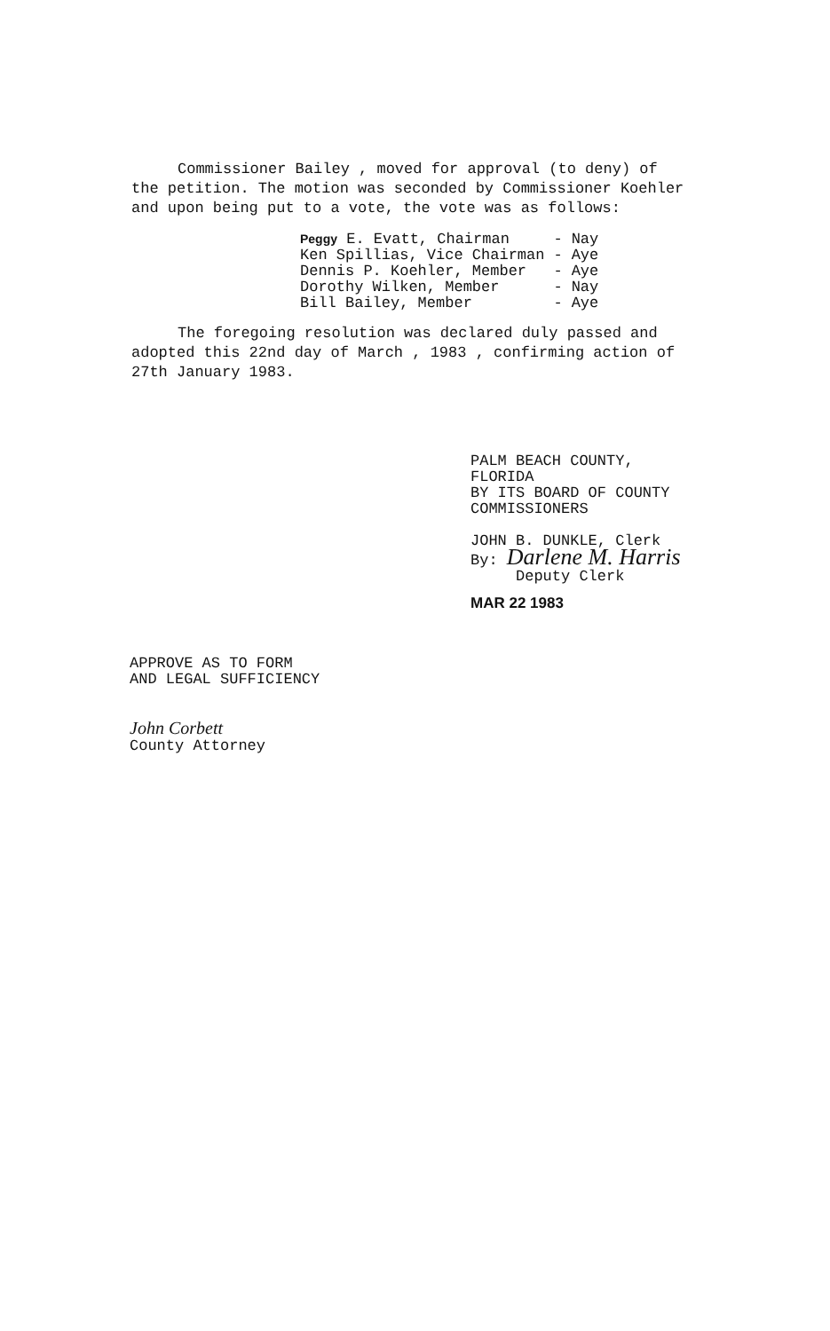Commissioner Bailey , moved for approval (to deny) of the petition. The motion was seconded by Commissioner Koehler and upon being put to a vote, the vote was as follows:
| Peggy E. Evatt, Chairman | - | Nay |
| Ken Spillias, Vice Chairman | - | Aye |
| Dennis P. Koehler, Member | - | Aye |
| Dorothy Wilken, Member | - | Nay |
| Bill Bailey, Member | - | Aye |
The foregoing resolution was declared duly passed and adopted this 22nd day of March , 1983 , confirming action of 27th January 1983.
PALM BEACH COUNTY, FLORIDA
BY ITS BOARD OF COUNTY
COMMISSIONERS
JOHN B. DUNKLE, Clerk
By: Darlene M. Harris
Deputy Clerk
MAR 22 1983
APPROVE AS TO FORM
AND LEGAL SUFFICIENCY
John Corbett
County Attorney